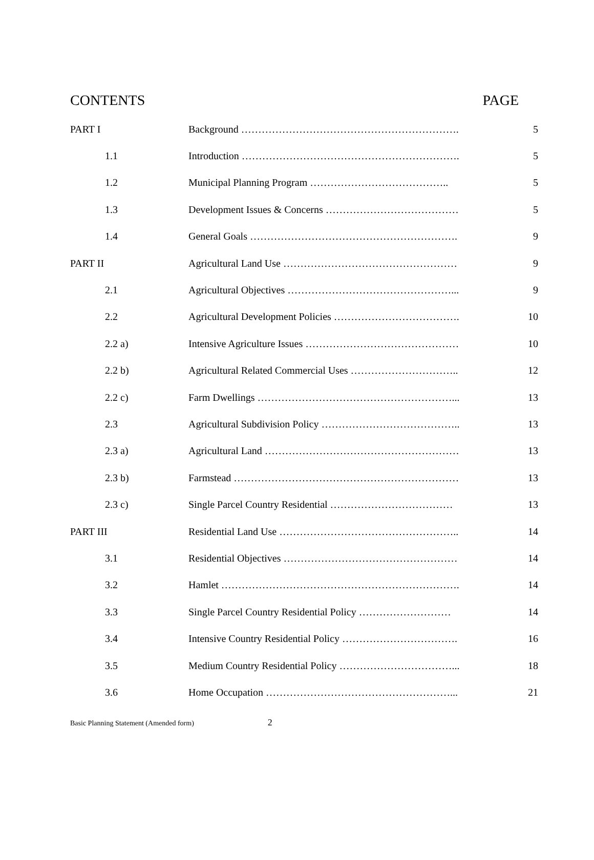CONTENTS PAGE
| PART I | Background ………………………………………………………. | 5 |
| 1.1 | Introduction ………………………………………………………. | 5 |
| 1.2 | Municipal Planning Program ………………………………….. | 5 |
| 1.3 | Development Issues & Concerns ………………………………… | 5 |
| 1.4 | General Goals ……………………………………………………. | 9 |
| PART II | Agricultural Land Use …………………………………………… | 9 |
| 2.1 | Agricultural Objectives …………………………………………... | 9 |
| 2.2 | Agricultural Development Policies ………………………………. | 10 |
| 2.2 a) | Intensive Agriculture Issues ……………………………………… | 10 |
| 2.2 b) | Agricultural Related Commercial Uses ………………………….. | 12 |
| 2.2 c) | Farm Dwellings …………………………………………………... | 13 |
| 2.3 | Agricultural Subdivision Policy ………………………………….. | 13 |
| 2.3 a) | Agricultural Land ………………………………………………… | 13 |
| 2.3 b) | Farmstead ………………………………………………………… | 13 |
| 2.3 c) | Single Parcel Country Residential ……………………………… | 13 |
| PART III | Residential Land Use …………………………………………….. | 14 |
| 3.1 | Residential Objectives …………………………………………… | 14 |
| 3.2 | Hamlet ……………………………………………………………. | 14 |
| 3.3 | Single Parcel Country Residential Policy ……………………… | 14 |
| 3.4 | Intensive Country Residential Policy ……………………………. | 16 |
| 3.5 | Medium Country Residential Policy ……………………………... | 18 |
| 3.6 | Home Occupation ………………………………………………... | 21 |
Basic Planning Statement (Amended form) 2